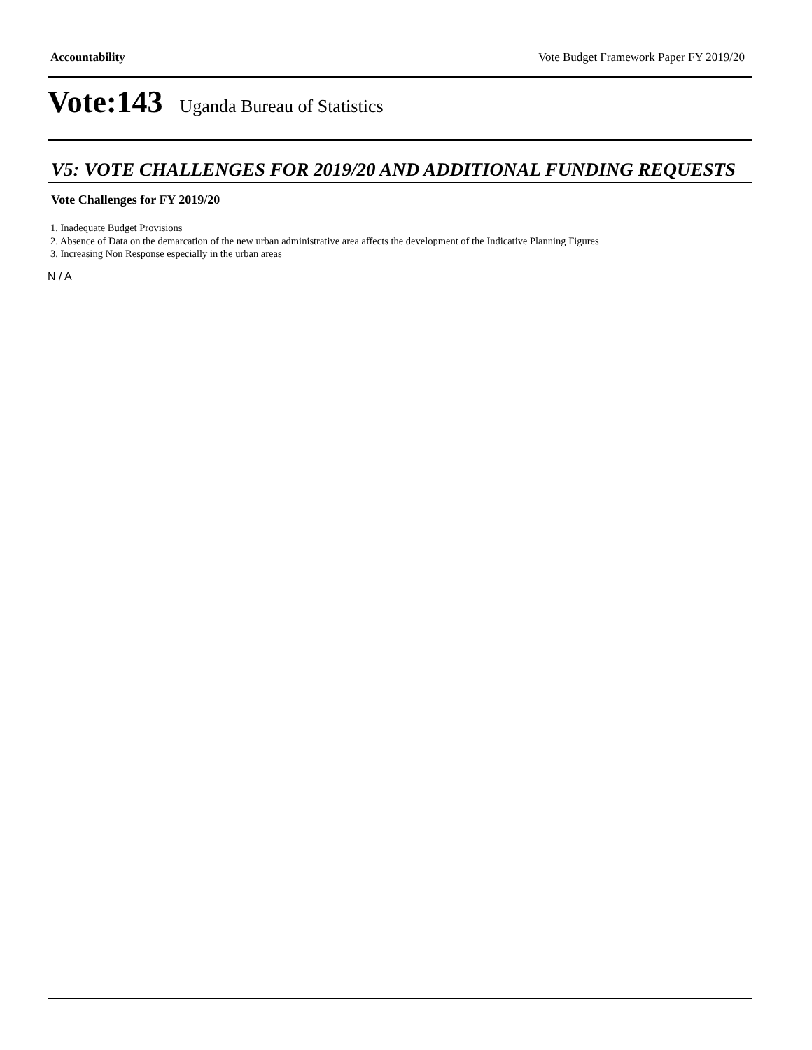Accountability Vote Budget Framework Paper FY 2019/20
Vote:143 Uganda Bureau of Statistics
V5: VOTE CHALLENGES FOR 2019/20 AND ADDITIONAL FUNDING REQUESTS
Vote Challenges for FY 2019/20
1. Inadequate Budget Provisions
2. Absence of Data on the demarcation of the new urban administrative area affects the development of the Indicative Planning Figures
3. Increasing Non Response especially in the urban areas
N / A